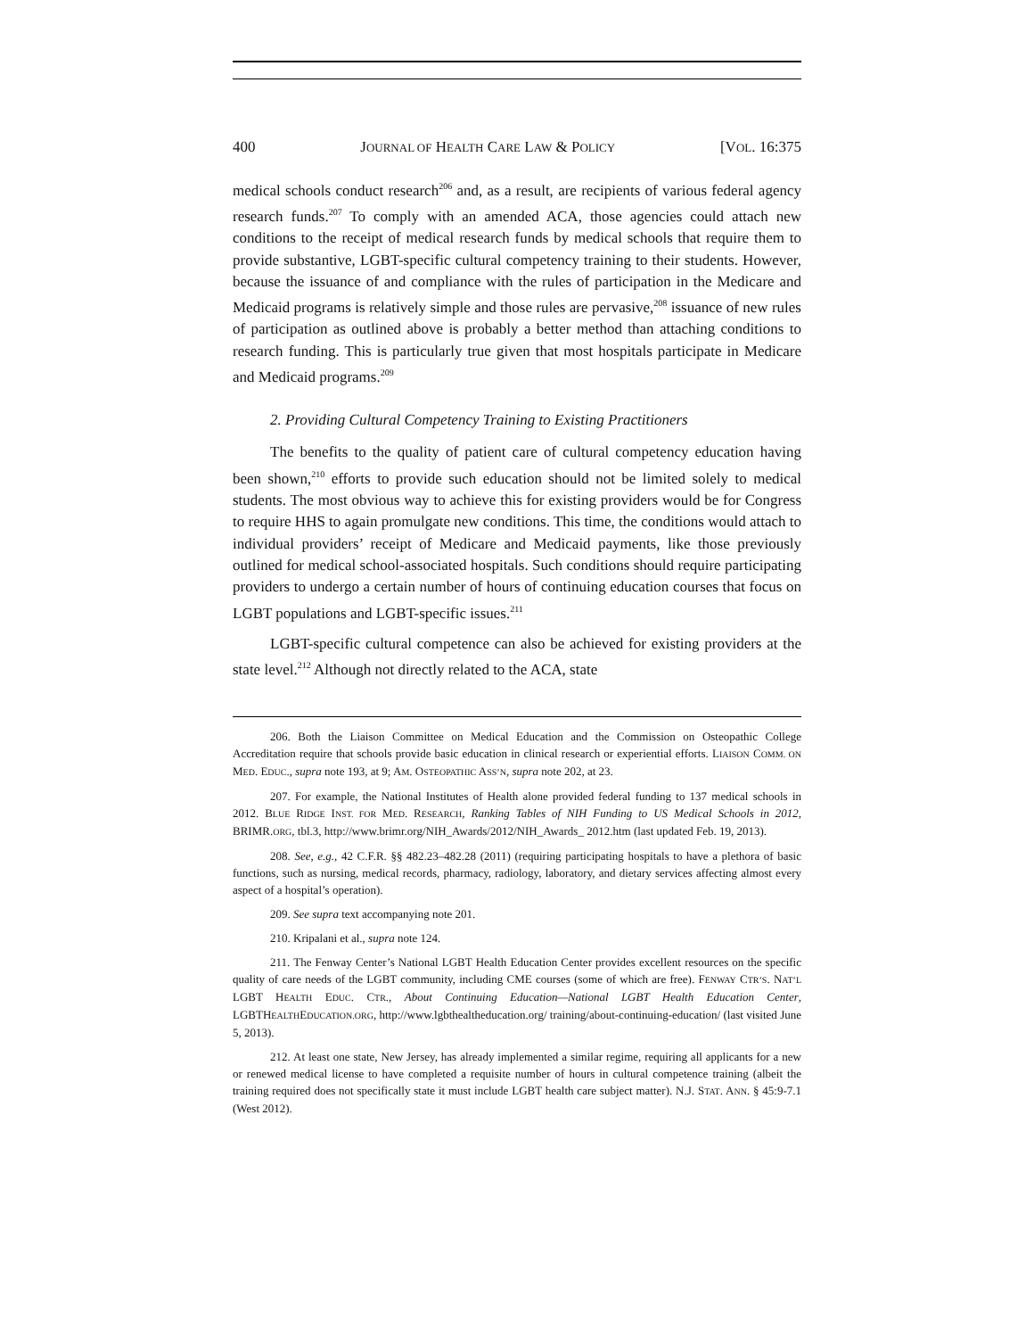400 JOURNAL OF HEALTH CARE LAW & POLICY [VOL. 16:375
medical schools conduct research<sup>206</sup> and, as a result, are recipients of various federal agency research funds.<sup>207</sup> To comply with an amended ACA, those agencies could attach new conditions to the receipt of medical research funds by medical schools that require them to provide substantive, LGBT-specific cultural competency training to their students. However, because the issuance of and compliance with the rules of participation in the Medicare and Medicaid programs is relatively simple and those rules are pervasive,<sup>208</sup> issuance of new rules of participation as outlined above is probably a better method than attaching conditions to research funding. This is particularly true given that most hospitals participate in Medicare and Medicaid programs.<sup>209</sup>
2. Providing Cultural Competency Training to Existing Practitioners
The benefits to the quality of patient care of cultural competency education having been shown,<sup>210</sup> efforts to provide such education should not be limited solely to medical students. The most obvious way to achieve this for existing providers would be for Congress to require HHS to again promulgate new conditions. This time, the conditions would attach to individual providers’ receipt of Medicare and Medicaid payments, like those previously outlined for medical school-associated hospitals. Such conditions should require participating providers to undergo a certain number of hours of continuing education courses that focus on LGBT populations and LGBT-specific issues.<sup>211</sup>
LGBT-specific cultural competence can also be achieved for existing providers at the state level.<sup>212</sup> Although not directly related to the ACA, state
206. Both the Liaison Committee on Medical Education and the Commission on Osteopathic College Accreditation require that schools provide basic education in clinical research or experiential efforts. LIAISON COMM. ON MED. EDUC., supra note 193, at 9; AM. OSTEOPATHIC ASS’N, supra note 202, at 23.
207. For example, the National Institutes of Health alone provided federal funding to 137 medical schools in 2012. BLUE RIDGE INST. FOR MED. RESEARCH, Ranking Tables of NIH Funding to US Medical Schools in 2012, BRIMR.ORG, tbl.3, http://www.brimr.org/NIH_Awards/2012/NIH_Awards_ 2012.htm (last updated Feb. 19, 2013).
208. See, e.g., 42 C.F.R. §§ 482.23–482.28 (2011) (requiring participating hospitals to have a plethora of basic functions, such as nursing, medical records, pharmacy, radiology, laboratory, and dietary services affecting almost every aspect of a hospital’s operation).
209. See supra text accompanying note 201.
210. Kripalani et al., supra note 124.
211. The Fenway Center’s National LGBT Health Education Center provides excellent resources on the specific quality of care needs of the LGBT community, including CME courses (some of which are free). FENWAY CTR’S. NAT’L LGBT HEALTH EDUC. CTR., About Continuing Education—National LGBT Health Education Center, LGBTHEALTHEDUCATION.ORG, http://www.lgbthealtheducation.org/ training/about-continuing-education/ (last visited June 5, 2013).
212. At least one state, New Jersey, has already implemented a similar regime, requiring all applicants for a new or renewed medical license to have completed a requisite number of hours in cultural competence training (albeit the training required does not specifically state it must include LGBT health care subject matter). N.J. STAT. ANN. § 45:9-7.1 (West 2012).